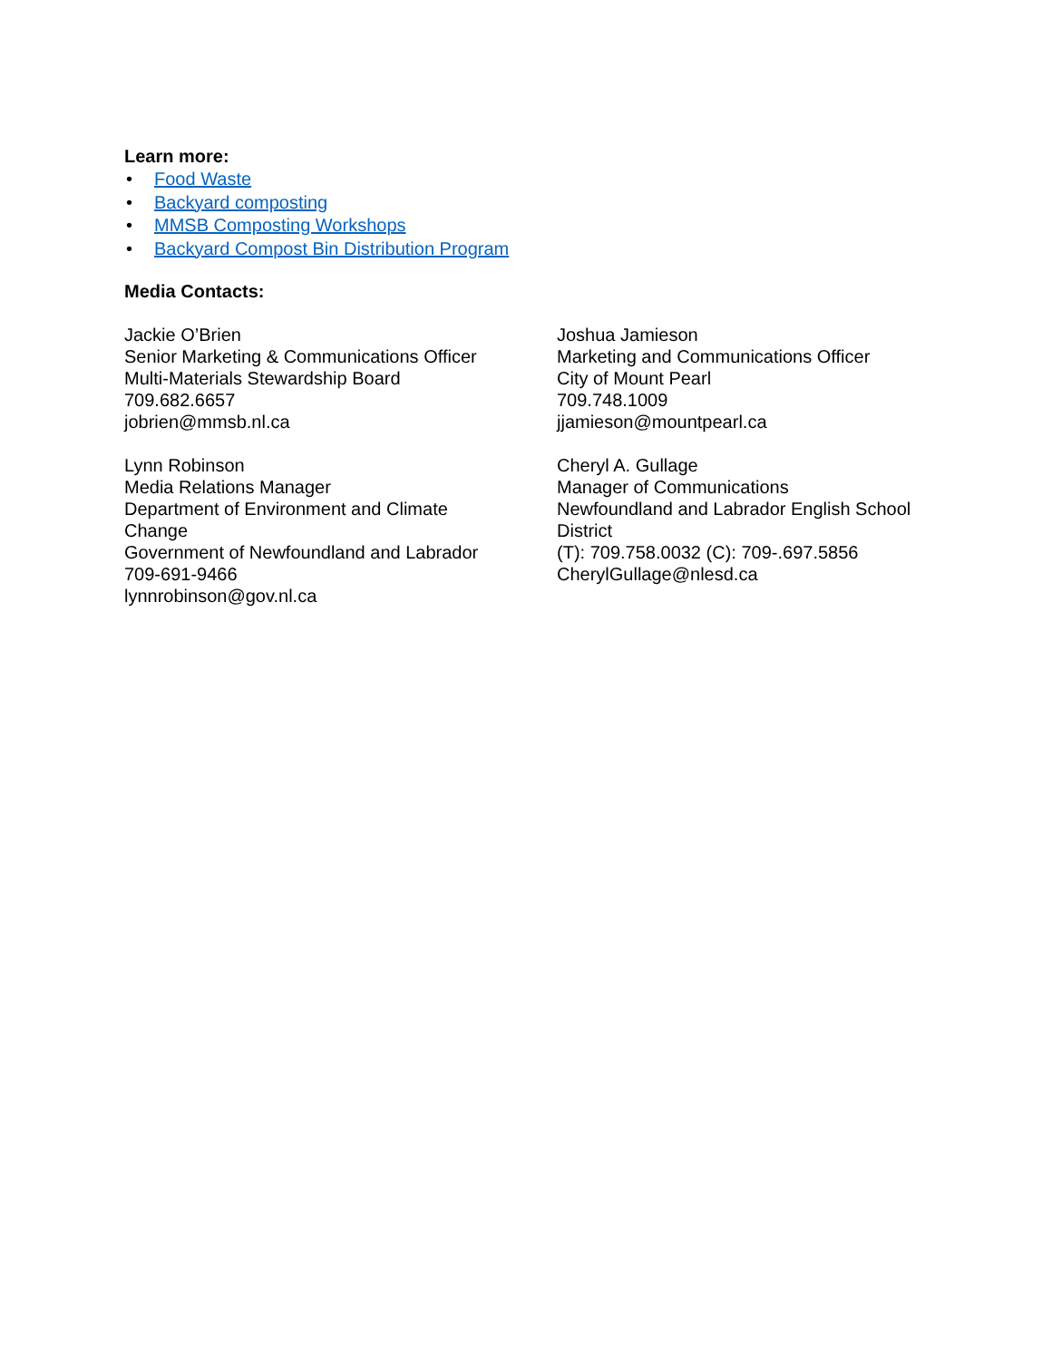Learn more:
• Food Waste
• Backyard composting
• MMSB Composting Workshops
• Backyard Compost Bin Distribution Program
Media Contacts:
Jackie O’Brien
Senior Marketing & Communications Officer
Multi-Materials Stewardship Board
709.682.6657
jobrien@mmsb.nl.ca
Lynn Robinson
Media Relations Manager
Department of Environment and Climate
Change
Government of Newfoundland and Labrador
709-691-9466
lynnrobinson@gov.nl.ca
Joshua Jamieson
Marketing and Communications Officer
City of Mount Pearl
709.748.1009
jjamieson@mountpearl.ca
Cheryl A. Gullage
Manager of Communications
Newfoundland and Labrador English School
District
(T): 709.758.0032 (C): 709-.697.5856
CherylGullage@nlesd.ca